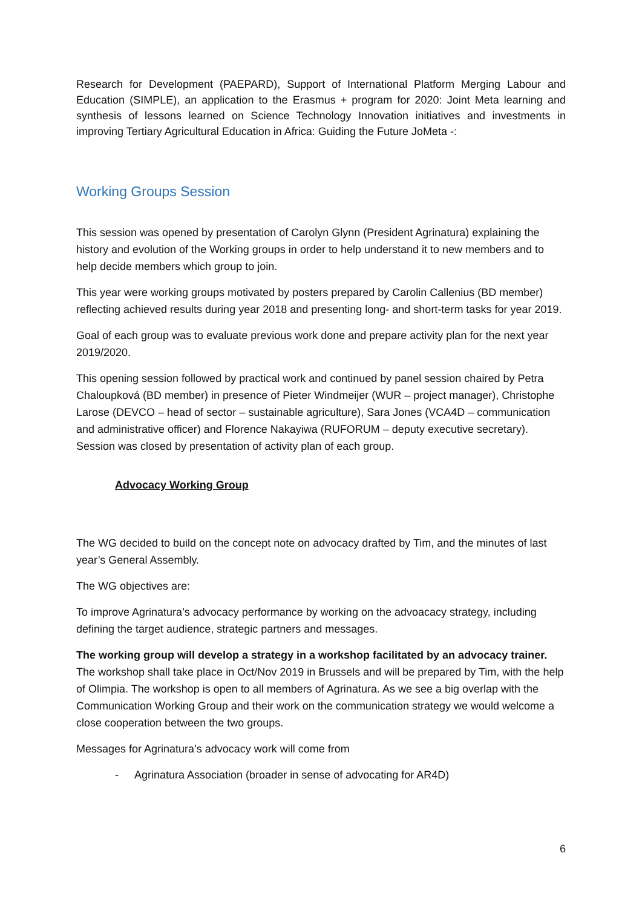Research for Development (PAEPARD), Support of International Platform Merging Labour and Education (SIMPLE), an application to the Erasmus + program for 2020: Joint Meta learning and synthesis of lessons learned on Science Technology Innovation initiatives and investments in improving Tertiary Agricultural Education in Africa: Guiding the Future JoMeta -:
Working Groups Session
This session was opened by presentation of Carolyn Glynn (President Agrinatura) explaining the history and evolution of the Working groups in order to help understand it to new members and to help decide members which group to join.
This year were working groups motivated by posters prepared by Carolin Callenius (BD member) reflecting achieved results during year 2018 and presenting long- and short-term tasks for year 2019.
Goal of each group was to evaluate previous work done and prepare activity plan for the next year 2019/2020.
This opening session followed by practical work and continued by panel session chaired by Petra Chaloupková (BD member) in presence of Pieter Windmeijer (WUR – project manager), Christophe Larose (DEVCO – head of sector – sustainable agriculture), Sara Jones (VCA4D – communication and administrative officer) and Florence Nakayiwa (RUFORUM – deputy executive secretary). Session was closed by presentation of activity plan of each group.
Advocacy Working Group
The WG decided to build on the concept note on advocacy drafted by Tim, and the minutes of last year’s General Assembly.
The WG objectives are:
To improve Agrinatura’s advocacy performance by working on the advoacacy strategy, including defining the target audience, strategic partners and messages.
The working group will develop a strategy in a workshop facilitated by an advocacy trainer. The workshop shall take place in Oct/Nov 2019 in Brussels and will be prepared by Tim, with the help of Olimpia. The workshop is open to all members of Agrinatura. As we see a big overlap with the Communication Working Group and their work on the communication strategy we would welcome a close cooperation between the two groups.
Messages for Agrinatura’s advocacy work will come from
- Agrinatura Association (broader in sense of advocating for AR4D)
6